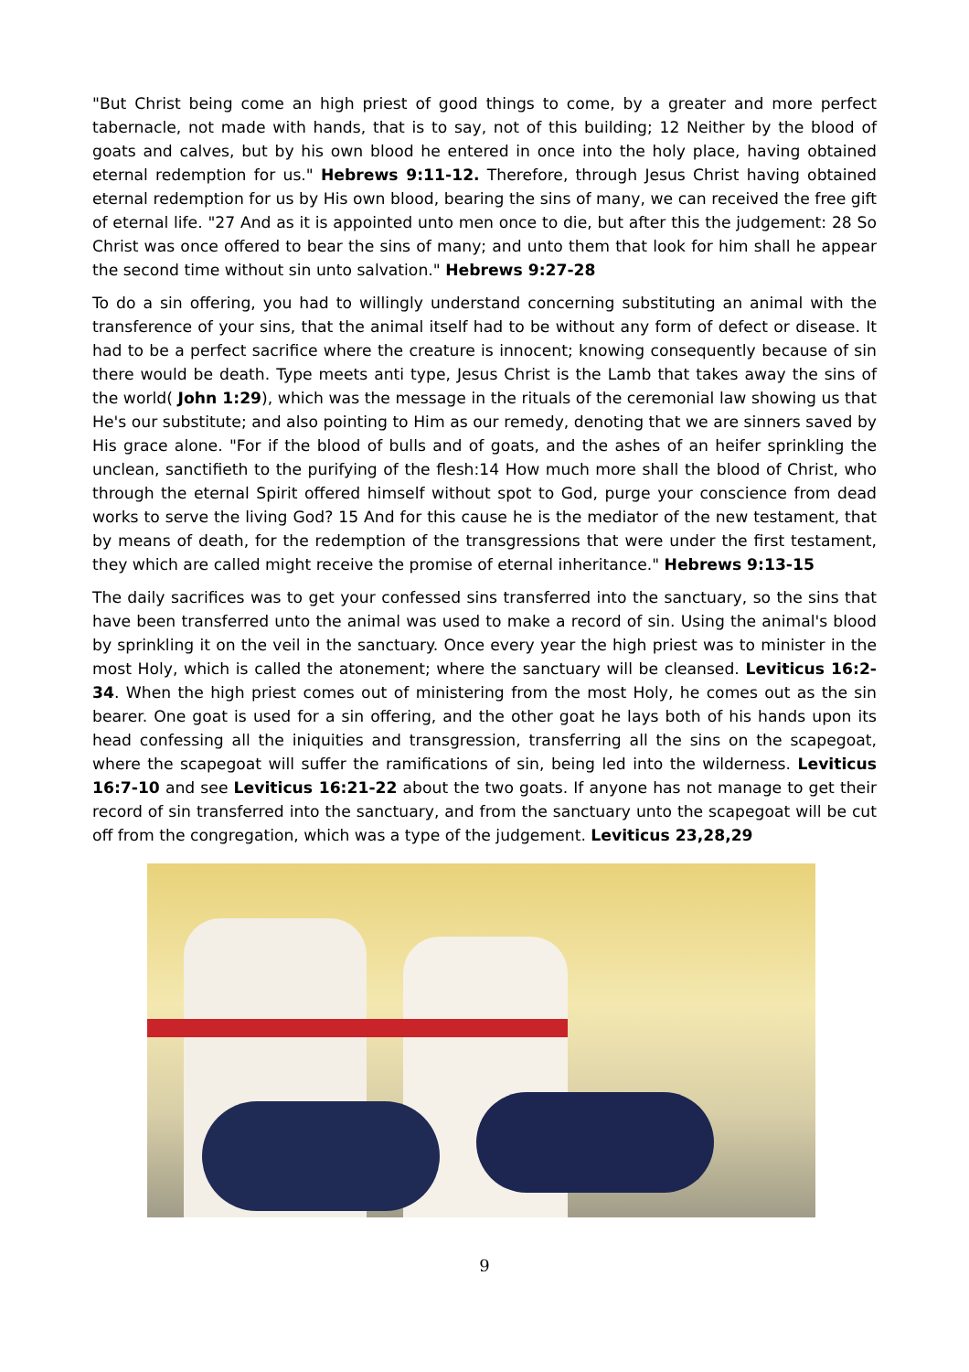"But Christ being come an high priest of good things to come, by a greater and more perfect tabernacle, not made with hands, that is to say, not of this building; 12 Neither by the blood of goats and calves, but by his own blood he entered in once into the holy place, having obtained eternal redemption for us." Hebrews 9:11-12. Therefore, through Jesus Christ having obtained eternal redemption for us by His own blood, bearing the sins of many, we can received the free gift of eternal life. "27 And as it is appointed unto men once to die, but after this the judgement: 28 So Christ was once offered to bear the sins of many; and unto them that look for him shall he appear the second time without sin unto salvation." Hebrews 9:27-28
To do a sin offering, you had to willingly understand concerning substituting an animal with the transference of your sins, that the animal itself had to be without any form of defect or disease. It had to be a perfect sacrifice where the creature is innocent; knowing consequently because of sin there would be death. Type meets anti type, Jesus Christ is the Lamb that takes away the sins of the world( John 1:29), which was the message in the rituals of the ceremonial law showing us that He's our substitute; and also pointing to Him as our remedy, denoting that we are sinners saved by His grace alone. "For if the blood of bulls and of goats, and the ashes of an heifer sprinkling the unclean, sanctifieth to the purifying of the flesh:14 How much more shall the blood of Christ, who through the eternal Spirit offered himself without spot to God, purge your conscience from dead works to serve the living God? 15 And for this cause he is the mediator of the new testament, that by means of death, for the redemption of the transgressions that were under the first testament, they which are called might receive the promise of eternal inheritance." Hebrews 9:13-15
The daily sacrifices was to get your confessed sins transferred into the sanctuary, so the sins that have been transferred unto the animal was used to make a record of sin. Using the animal's blood by sprinkling it on the veil in the sanctuary. Once every year the high priest was to minister in the most Holy, which is called the atonement; where the sanctuary will be cleansed. Leviticus 16:2-34. When the high priest comes out of ministering from the most Holy, he comes out as the sin bearer. One goat is used for a sin offering, and the other goat he lays both of his hands upon its head confessing all the iniquities and transgression, transferring all the sins on the scapegoat, where the scapegoat will suffer the ramifications of sin, being led into the wilderness. Leviticus 16:7-10 and see Leviticus 16:21-22 about the two goats. If anyone has not manage to get their record of sin transferred into the sanctuary, and from the sanctuary unto the scapegoat will be cut off from the congregation, which was a type of the judgement. Leviticus 23,28,29
9